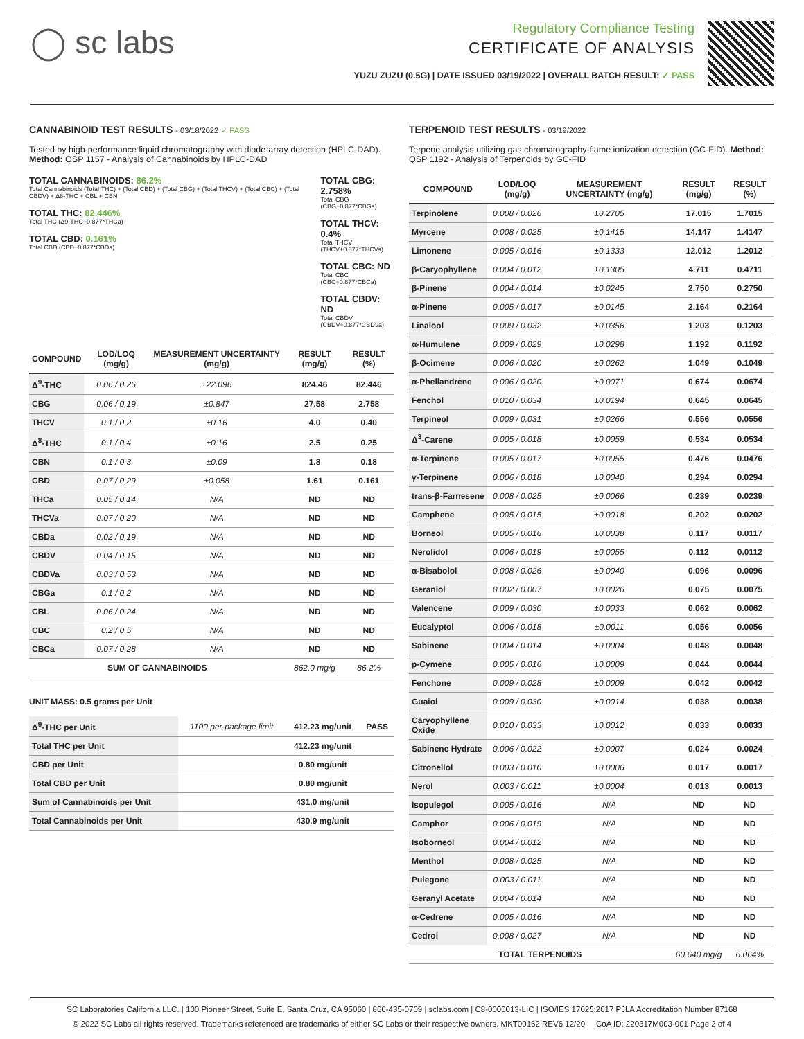◯ sc labs
Regulatory Compliance Testing
CERTIFICATE OF ANALYSIS
YUZU ZUZU (0.5G) | DATE ISSUED 03/19/2022 | OVERALL BATCH RESULT: ✓ PASS
CANNABINOID TEST RESULTS - 03/18/2022 ✓ PASS
Tested by high-performance liquid chromatography with diode-array detection (HPLC-DAD). Method: QSP 1157 - Analysis of Cannabinoids by HPLC-DAD
TOTAL CANNABINOIDS: 86.2%
Total Cannabinoids (Total THC) + (Total CBD) + (Total CBG) + (Total THCV) + (Total CBC) + (Total CBDV) + Δ8-THC + CBL + CBN
TOTAL THC: 82.446%
Total THC (Δ9-THC+0.877*THCa)
TOTAL CBD: 0.161%
Total CBD (CBD+0.877*CBDa)
TOTAL CBG: 2.758%
Total CBG (CBG+0.877*CBGa)
TOTAL THCV: 0.4%
Total THCV (THCV+0.877*THCVa)
TOTAL CBC: ND
Total CBC (CBC+0.877*CBCa)
TOTAL CBDV: ND
Total CBDV (CBDV+0.877*CBDVa)
| COMPOUND | LOD/LOQ (mg/g) | MEASUREMENT UNCERTAINTY (mg/g) | RESULT (mg/g) | RESULT (%) |
| --- | --- | --- | --- | --- |
| Δ<sup>9</sup>-THC | 0.06 / 0.26 | ±22.096 | 824.46 | 82.446 |
| CBG | 0.06 / 0.19 | ±0.847 | 27.58 | 2.758 |
| THCV | 0.1 / 0.2 | ±0.16 | 4.0 | 0.40 |
| Δ<sup>8</sup>-THC | 0.1 / 0.4 | ±0.16 | 2.5 | 0.25 |
| CBN | 0.1 / 0.3 | ±0.09 | 1.8 | 0.18 |
| CBD | 0.07 / 0.29 | ±0.058 | 1.61 | 0.161 |
| THCa | 0.05 / 0.14 | N/A | ND | ND |
| THCVa | 0.07 / 0.20 | N/A | ND | ND |
| CBDa | 0.02 / 0.19 | N/A | ND | ND |
| CBDV | 0.04 / 0.15 | N/A | ND | ND |
| CBDVa | 0.03 / 0.53 | N/A | ND | ND |
| CBGa | 0.1 / 0.2 | N/A | ND | ND |
| CBL | 0.06 / 0.24 | N/A | ND | ND |
| CBC | 0.2 / 0.5 | N/A | ND | ND |
| CBCa | 0.07 / 0.28 | N/A | ND | ND |
| SUM OF CANNABINOIDS | | | 862.0 mg/g | 86.2% |
UNIT MASS: 0.5 grams per Unit
| Δ<sup>9</sup>-THC per Unit | 1100 per-package limit | 412.23 mg/unit | PASS |
| Total THC per Unit | | 412.23 mg/unit | |
| CBD per Unit | | 0.80 mg/unit | |
| Total CBD per Unit | | 0.80 mg/unit | |
| Sum of Cannabinoids per Unit | | 431.0 mg/unit | |
| Total Cannabinoids per Unit | | 430.9 mg/unit | |
TERPENOID TEST RESULTS - 03/19/2022
Terpene analysis utilizing gas chromatography-flame ionization detection (GC-FID). Method: QSP 1192 - Analysis of Terpenoids by GC-FID
| COMPOUND | LOD/LOQ (mg/g) | MEASUREMENT UNCERTAINTY (mg/g) | RESULT (mg/g) | RESULT (%) |
| --- | --- | --- | --- | --- |
| Terpinolene | 0.008 / 0.026 | ±0.2705 | 17.015 | 1.7015 |
| Myrcene | 0.008 / 0.025 | ±0.1415 | 14.147 | 1.4147 |
| Limonene | 0.005 / 0.016 | ±0.1333 | 12.012 | 1.2012 |
| β-Caryophyllene | 0.004 / 0.012 | ±0.1305 | 4.711 | 0.4711 |
| β-Pinene | 0.004 / 0.014 | ±0.0245 | 2.750 | 0.2750 |
| α-Pinene | 0.005 / 0.017 | ±0.0145 | 2.164 | 0.2164 |
| Linalool | 0.009 / 0.032 | ±0.0356 | 1.203 | 0.1203 |
| α-Humulene | 0.009 / 0.029 | ±0.0298 | 1.192 | 0.1192 |
| β-Ocimene | 0.006 / 0.020 | ±0.0262 | 1.049 | 0.1049 |
| α-Phellandrene | 0.006 / 0.020 | ±0.0071 | 0.674 | 0.0674 |
| Fenchol | 0.010 / 0.034 | ±0.0194 | 0.645 | 0.0645 |
| Terpineol | 0.009 / 0.031 | ±0.0266 | 0.556 | 0.0556 |
| Δ<sup>3</sup>-Carene | 0.005 / 0.018 | ±0.0059 | 0.534 | 0.0534 |
| α-Terpinene | 0.005 / 0.017 | ±0.0055 | 0.476 | 0.0476 |
| γ-Terpinene | 0.006 / 0.018 | ±0.0040 | 0.294 | 0.0294 |
| trans-β-Farnesene | 0.008 / 0.025 | ±0.0066 | 0.239 | 0.0239 |
| Camphene | 0.005 / 0.015 | ±0.0018 | 0.202 | 0.0202 |
| Borneol | 0.005 / 0.016 | ±0.0038 | 0.117 | 0.0117 |
| Nerolidol | 0.006 / 0.019 | ±0.0055 | 0.112 | 0.0112 |
| α-Bisabolol | 0.008 / 0.026 | ±0.0040 | 0.096 | 0.0096 |
| Geraniol | 0.002 / 0.007 | ±0.0026 | 0.075 | 0.0075 |
| Valencene | 0.009 / 0.030 | ±0.0033 | 0.062 | 0.0062 |
| Eucalyptol | 0.006 / 0.018 | ±0.0011 | 0.056 | 0.0056 |
| Sabinene | 0.004 / 0.014 | ±0.0004 | 0.048 | 0.0048 |
| p-Cymene | 0.005 / 0.016 | ±0.0009 | 0.044 | 0.0044 |
| Fenchone | 0.009 / 0.028 | ±0.0009 | 0.042 | 0.0042 |
| Guaiol | 0.009 / 0.030 | ±0.0014 | 0.038 | 0.0038 |
| Caryophyllene Oxide | 0.010 / 0.033 | ±0.0012 | 0.033 | 0.0033 |
| Sabinene Hydrate | 0.006 / 0.022 | ±0.0007 | 0.024 | 0.0024 |
| Citronellol | 0.003 / 0.010 | ±0.0006 | 0.017 | 0.0017 |
| Nerol | 0.003 / 0.011 | ±0.0004 | 0.013 | 0.0013 |
| Isopulegol | 0.005 / 0.016 | N/A | ND | ND |
| Camphor | 0.006 / 0.019 | N/A | ND | ND |
| Isoborneol | 0.004 / 0.012 | N/A | ND | ND |
| Menthol | 0.008 / 0.025 | N/A | ND | ND |
| Pulegone | 0.003 / 0.011 | N/A | ND | ND |
| Geranyl Acetate | 0.004 / 0.014 | N/A | ND | ND |
| α-Cedrene | 0.005 / 0.016 | N/A | ND | ND |
| Cedrol | 0.008 / 0.027 | N/A | ND | ND |
| TOTAL TERPENOIDS | | | 60.640 mg/g | 6.064% |
SC Laboratories California LLC. | 100 Pioneer Street, Suite E, Santa Cruz, CA 95060 | 866-435-0709 | sclabs.com | C8-0000013-LIC | ISO/IES 17025:2017 PJLA Accreditation Number 87168
© 2022 SC Labs all rights reserved. Trademarks referenced are trademarks of either SC Labs or their respective owners. MKT00162 REV6 12/20 CoA ID: 220317M003-001 Page 2 of 4